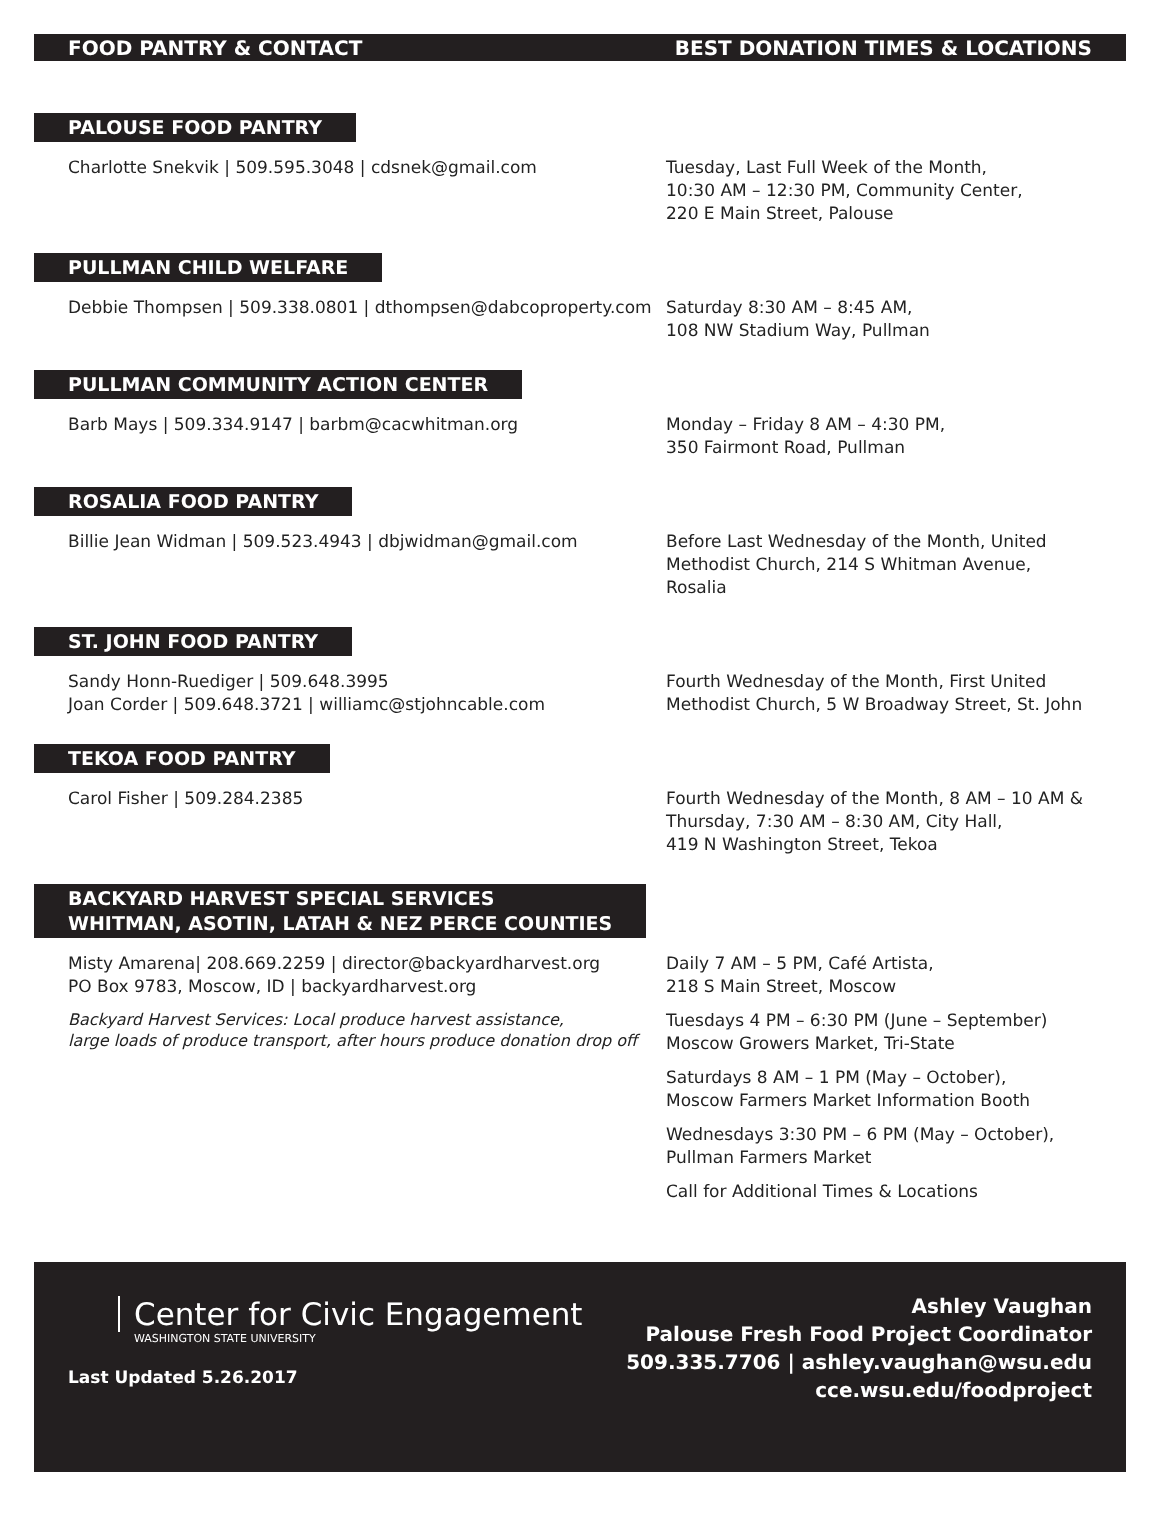FOOD PANTRY & CONTACT BEST DONATION TIMES & LOCATIONS
PALOUSE FOOD PANTRY
Charlotte Snekvik | 509.595.3048 | cdsnek@gmail.com Tuesday, Last Full Week of the Month,
10:30 AM – 12:30 PM, Community Center,
220 E Main Street, Palouse
PULLMAN CHILD WELFARE
Debbie Thompsen | 509.338.0801 | dthompsen@dabcoproperty.com
Saturday 8:30 AM – 8:45 AM,
108 NW Stadium Way, Pullman
PULLMAN COMMUNITY ACTION CENTER
Barb Mays | 509.334.9147 | barbm@cacwhitman.org Monday – Friday 8 AM – 4:30 PM,
350 Fairmont Road, Pullman
ROSALIA FOOD PANTRY
Billie Jean Widman | 509.523.4943 | dbjwidman@gmail.com Before Last Wednesday of the Month, United Methodist Church, 214 S Whitman Avenue, Rosalia
ST. JOHN FOOD PANTRY
Sandy Honn-Ruediger | 509.648.3995
Joan Corder | 509.648.3721 | williamc@stjohncable.com
Fourth Wednesday of the Month, First United Methodist Church, 5 W Broadway Street, St. John
TEKOA FOOD PANTRY
Carol Fisher | 509.284.2385 Fourth Wednesday of the Month, 8 AM – 10 AM & Thursday, 7:30 AM – 8:30 AM, City Hall,
419 N Washington Street, Tekoa
BACKYARD HARVEST SPECIAL SERVICES
WHITMAN, ASOTIN, LATAH & NEZ PERCE COUNTIES
Misty Amarena| 208.669.2259 | director@backyardharvest.org
PO Box 9783, Moscow, ID | backyardharvest.org
Backyard Harvest Services: Local produce harvest assistance,
large loads of produce transport, after hours produce donation drop off
Daily 7 AM – 5 PM, Café Artista,
218 S Main Street, Moscow
Tuesdays 4 PM – 6:30 PM (June – September)
Moscow Growers Market, Tri-State
Saturdays 8 AM – 1 PM (May – October),
Moscow Farmers Market Information Booth
Wednesdays 3:30 PM – 6 PM (May – October),
Pullman Farmers Market
Call for Additional Times & Locations
Center for Civic Engagement
WASHINGTON STATE UNIVERSITY
Last Updated 5.26.2017
Ashley Vaughan
Palouse Fresh Food Project Coordinator
509.335.7706 | ashley.vaughan@wsu.edu
cce.wsu.edu/foodproject